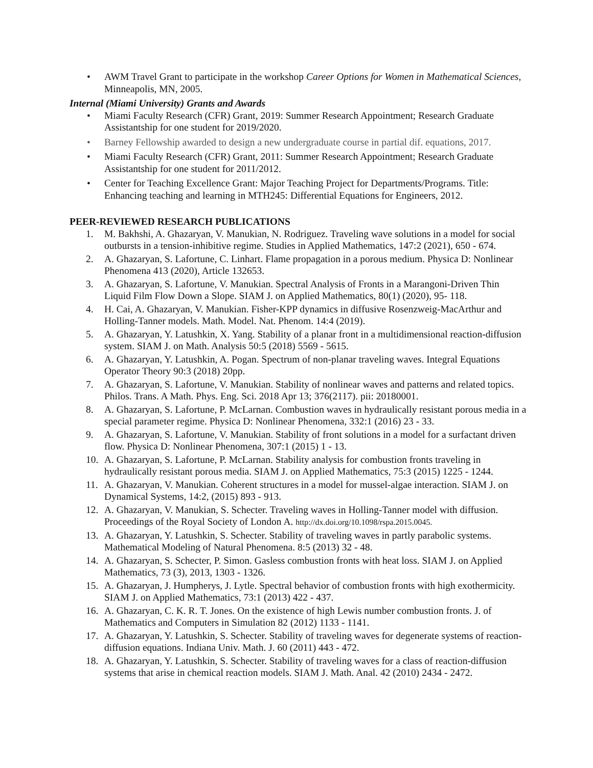• AWM Travel Grant to participate in the workshop Career Options for Women in Mathematical Sciences, Minneapolis, MN, 2005.
Internal (Miami University) Grants and Awards
• Miami Faculty Research (CFR) Grant, 2019: Summer Research Appointment; Research Graduate Assistantship for one student for 2019/2020.
• Barney Fellowship awarded to design a new undergraduate course in partial dif. equations, 2017.
• Miami Faculty Research (CFR) Grant, 2011: Summer Research Appointment; Research Graduate Assistantship for one student for 2011/2012.
• Center for Teaching Excellence Grant: Major Teaching Project for Departments/Programs. Title: Enhancing teaching and learning in MTH245: Differential Equations for Engineers, 2012.
PEER-REVIEWED RESEARCH PUBLICATIONS
1. M. Bakhshi, A. Ghazaryan, V. Manukian, N. Rodriguez. Traveling wave solutions in a model for social outbursts in a tension-inhibitive regime. Studies in Applied Mathematics, 147:2 (2021), 650 - 674.
2. A. Ghazaryan, S. Lafortune, C. Linhart. Flame propagation in a porous medium. Physica D: Nonlinear Phenomena 413 (2020), Article 132653.
3. A. Ghazaryan, S. Lafortune, V. Manukian. Spectral Analysis of Fronts in a Marangoni-Driven Thin Liquid Film Flow Down a Slope. SIAM J. on Applied Mathematics, 80(1) (2020), 95- 118.
4. H. Cai, A. Ghazaryan, V. Manukian. Fisher-KPP dynamics in diffusive Rosenzweig-MacArthur and Holling-Tanner models. Math. Model. Nat. Phenom. 14:4 (2019).
5. A. Ghazaryan, Y. Latushkin, X. Yang. Stability of a planar front in a multidimensional reaction-diffusion system. SIAM J. on Math. Analysis 50:5 (2018) 5569 - 5615.
6. A. Ghazaryan, Y. Latushkin, A. Pogan. Spectrum of non-planar traveling waves. Integral Equations Operator Theory 90:3 (2018) 20pp.
7. A. Ghazaryan, S. Lafortune, V. Manukian. Stability of nonlinear waves and patterns and related topics. Philos. Trans. A Math. Phys. Eng. Sci. 2018 Apr 13; 376(2117). pii: 20180001.
8. A. Ghazaryan, S. Lafortune, P. McLarnan. Combustion waves in hydraulically resistant porous media in a special parameter regime. Physica D: Nonlinear Phenomena, 332:1 (2016) 23 - 33.
9. A. Ghazaryan, S. Lafortune, V. Manukian. Stability of front solutions in a model for a surfactant driven flow. Physica D: Nonlinear Phenomena, 307:1 (2015) 1 - 13.
10. A. Ghazaryan, S. Lafortune, P. McLarnan. Stability analysis for combustion fronts traveling in hydraulically resistant porous media. SIAM J. on Applied Mathematics, 75:3 (2015) 1225 - 1244.
11. A. Ghazaryan, V. Manukian. Coherent structures in a model for mussel-algae interaction. SIAM J. on Dynamical Systems, 14:2, (2015) 893 - 913.
12. A. Ghazaryan, V. Manukian, S. Schecter. Traveling waves in Holling-Tanner model with diffusion. Proceedings of the Royal Society of London A. http://dx.doi.org/10.1098/rspa.2015.0045.
13. A. Ghazaryan, Y. Latushkin, S. Schecter. Stability of traveling waves in partly parabolic systems. Mathematical Modeling of Natural Phenomena. 8:5 (2013) 32 - 48.
14. A. Ghazaryan, S. Schecter, P. Simon. Gasless combustion fronts with heat loss. SIAM J. on Applied Mathematics, 73 (3), 2013, 1303 - 1326.
15. A. Ghazaryan, J. Humpherys, J. Lytle. Spectral behavior of combustion fronts with high exothermicity. SIAM J. on Applied Mathematics, 73:1 (2013) 422 - 437.
16. A. Ghazaryan, C. K. R. T. Jones. On the existence of high Lewis number combustion fronts. J. of Mathematics and Computers in Simulation 82 (2012) 1133 - 1141.
17. A. Ghazaryan, Y. Latushkin, S. Schecter. Stability of traveling waves for degenerate systems of reaction-diffusion equations. Indiana Univ. Math. J. 60 (2011) 443 - 472.
18. A. Ghazaryan, Y. Latushkin, S. Schecter. Stability of traveling waves for a class of reaction-diffusion systems that arise in chemical reaction models. SIAM J. Math. Anal. 42 (2010) 2434 - 2472.